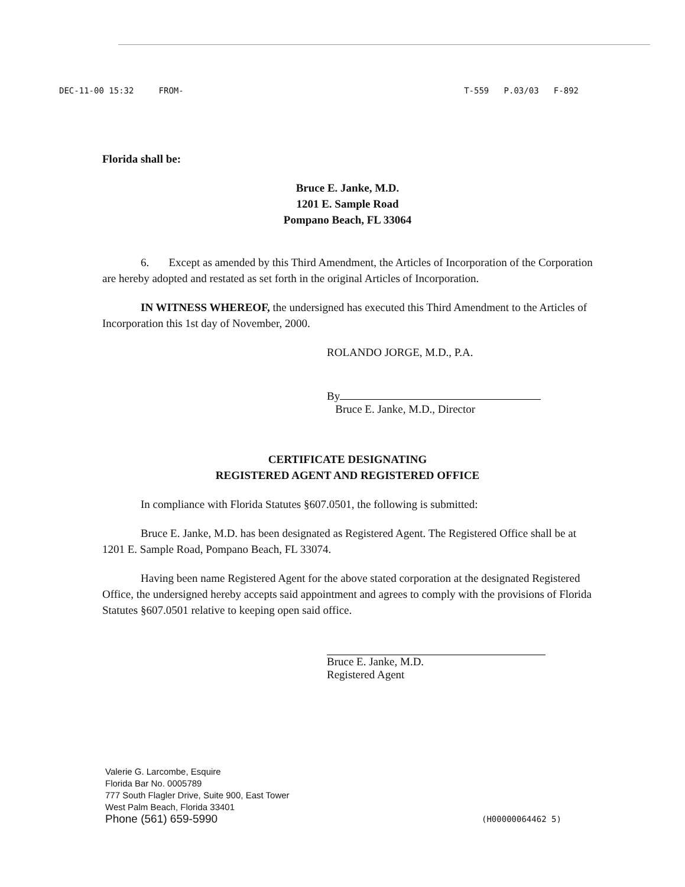DEC-11-00 15:32 FROM- T-559 P.03/03 F-892
Florida shall be:
Bruce E. Janke, M.D.
1201 E. Sample Road
Pompano Beach, FL 33064
6. Except as amended by this Third Amendment, the Articles of Incorporation of the Corporation are hereby adopted and restated as set forth in the original Articles of Incorporation.
IN WITNESS WHEREOF, the undersigned has executed this Third Amendment to the Articles of Incorporation this 1st day of November, 2000.
ROLANDO JORGE, M.D., P.A.
By
Bruce E. Janke, M.D., Director
CERTIFICATE DESIGNATING
REGISTERED AGENT AND REGISTERED OFFICE
In compliance with Florida Statutes §607.0501, the following is submitted:
Bruce E. Janke, M.D. has been designated as Registered Agent. The Registered Office shall be at 1201 E. Sample Road, Pompano Beach, FL 33074.
Having been name Registered Agent for the above stated corporation at the designated Registered Office, the undersigned hereby accepts said appointment and agrees to comply with the provisions of Florida Statutes §607.0501 relative to keeping open said office.
Bruce E. Janke, M.D.
Registered Agent
Valerie G. Larcombe, Esquire
Florida Bar No. 0005789
777 South Flagler Drive, Suite 900, East Tower
West Palm Beach, Florida 33401
Phone (561) 659-5990
(H00000064462 5)